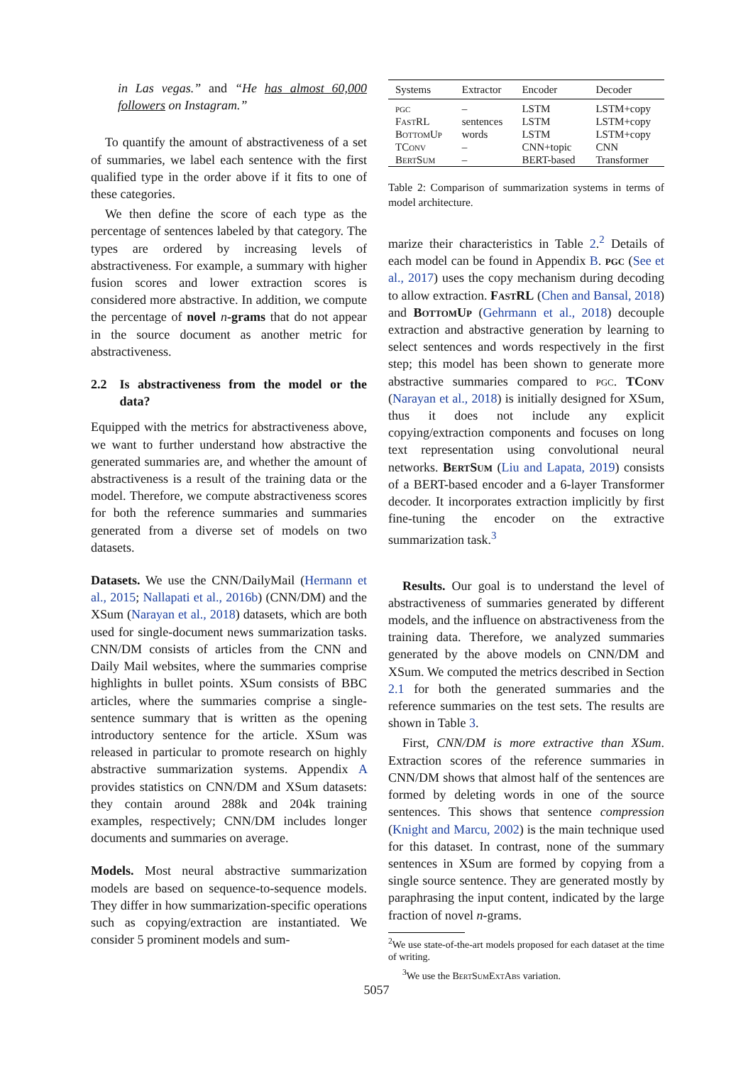in Las vegas.” and “He has almost 60,000 followers on Instagram.”
To quantify the amount of abstractiveness of a set of summaries, we label each sentence with the first qualified type in the order above if it fits to one of these categories.
We then define the score of each type as the percentage of sentences labeled by that category. The types are ordered by increasing levels of abstractiveness. For example, a summary with higher fusion scores and lower extraction scores is considered more abstractive. In addition, we compute the percentage of novel n-grams that do not appear in the source document as another metric for abstractiveness.
2.2 Is abstractiveness from the model or the data?
Equipped with the metrics for abstractiveness above, we want to further understand how abstractive the generated summaries are, and whether the amount of abstractiveness is a result of the training data or the model. Therefore, we compute abstractiveness scores for both the reference summaries and summaries generated from a diverse set of models on two datasets.
Datasets. We use the CNN/DailyMail (Hermann et al., 2015; Nallapati et al., 2016b) (CNN/DM) and the XSum (Narayan et al., 2018) datasets, which are both used for single-document news summarization tasks. CNN/DM consists of articles from the CNN and Daily Mail websites, where the summaries comprise highlights in bullet points. XSum consists of BBC articles, where the summaries comprise a single-sentence summary that is written as the opening introductory sentence for the article. XSum was released in particular to promote research on highly abstractive summarization systems. Appendix A provides statistics on CNN/DM and XSum datasets: they contain around 288k and 204k training examples, respectively; CNN/DM includes longer documents and summaries on average.
Models. Most neural abstractive summarization models are based on sequence-to-sequence models. They differ in how summarization-specific operations such as copying/extraction are instantiated. We consider 5 prominent models and sum-
| Systems | Extractor | Encoder | Decoder |
| --- | --- | --- | --- |
| pgc | – | LSTM | LSTM+copy |
| FastRL | sentences | LSTM | LSTM+copy |
| BottomUp | words | LSTM | LSTM+copy |
| TConv | – | CNN+topic | CNN |
| BertSum | – | BERT-based | Transformer |
Table 2: Comparison of summarization systems in terms of model architecture.
marize their characteristics in Table 2.<sup>2</sup> Details of each model can be found in Appendix B. pgc (See et al., 2017) uses the copy mechanism during decoding to allow extraction. FastRL (Chen and Bansal, 2018) and BottomUp (Gehrmann et al., 2018) decouple extraction and abstractive generation by learning to select sentences and words respectively in the first step; this model has been shown to generate more abstractive summaries compared to pgc. TConv (Narayan et al., 2018) is initially designed for XSum, thus it does not include any explicit copying/extraction components and focuses on long text representation using convolutional neural networks. BertSum (Liu and Lapata, 2019) consists of a BERT-based encoder and a 6-layer Transformer decoder. It incorporates extraction implicitly by first fine-tuning the encoder on the extractive summarization task.<sup>3</sup>
Results. Our goal is to understand the level of abstractiveness of summaries generated by different models, and the influence on abstractiveness from the training data. Therefore, we analyzed summaries generated by the above models on CNN/DM and XSum. We computed the metrics described in Section 2.1 for both the generated summaries and the reference summaries on the test sets. The results are shown in Table 3.
First, CNN/DM is more extractive than XSum. Extraction scores of the reference summaries in CNN/DM shows that almost half of the sentences are formed by deleting words in one of the source sentences. This shows that sentence compression (Knight and Marcu, 2002) is the main technique used for this dataset. In contrast, none of the summary sentences in XSum are formed by copying from a single source sentence. They are generated mostly by paraphrasing the input content, indicated by the large fraction of novel n-grams.
<sup>2</sup> We use state-of-the-art models proposed for each dataset at the time of writing.
<sup>3</sup> We use the BertSumExtAbs variation.
5057